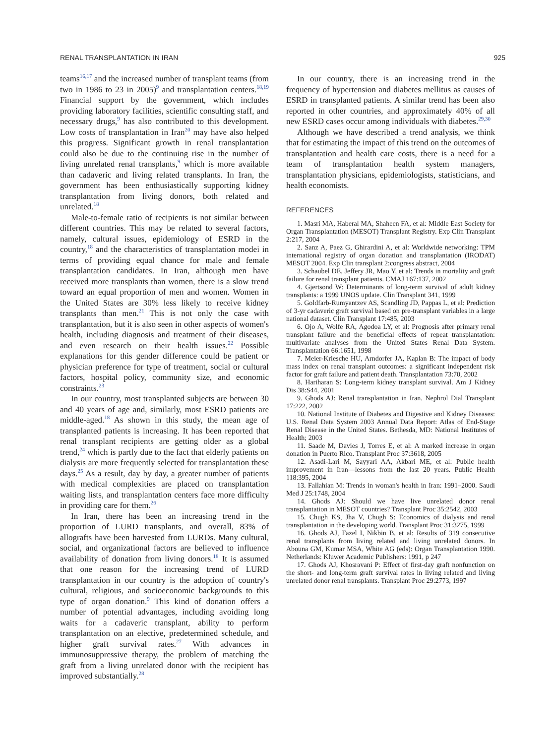RENAL TRANSPLANTATION IN IRAN 925
teams<sup>16,17</sup> and the increased number of transplant teams (from two in 1986 to 23 in 2005)<sup>9</sup> and transplantation centers.<sup>18,19</sup> Financial support by the government, which includes providing laboratory facilities, scientific consulting staff, and necessary drugs,<sup>9</sup> has also contributed to this development. Low costs of transplantation in Iran<sup>20</sup> may have also helped this progress. Significant growth in renal transplantation could also be due to the continuing rise in the number of living unrelated renal transplants,<sup>9</sup> which is more available than cadaveric and living related transplants. In Iran, the government has been enthusiastically supporting kidney transplantation from living donors, both related and unrelated.<sup>18</sup>
Male-to-female ratio of recipients is not similar between different countries. This may be related to several factors, namely, cultural issues, epidemiology of ESRD in the country,<sup>18</sup> and the characteristics of transplantation modei in terms of providing equal chance for male and female transplantation candidates. In Iran, although men have received more transplants than women, there is a slow trend toward an equal proportion of men and women. Women in the United States are 30% less likely to receive kidney transplants than men.<sup>21</sup> This is not only the case with transplantation, but it is also seen in other aspects of women's health, including diagnosis and treatment of their diseases, and even research on their health issues.<sup>22</sup> Possible explanations for this gender difference could be patient or physician preference for type of treatment, social or cultural factors, hospital policy, community size, and economic constraints.<sup>23</sup>
In our country, most transplanted subjects are between 30 and 40 years of age and, similarly, most ESRD patients are middle-aged.<sup>18</sup> As shown in this study, the mean age of transplanted patients is increasing. It has been reported that renal transplant recipients are getting older as a global trend,<sup>24</sup> which is partly due to the fact that elderly patients on dialysis are more frequently selected for transplantation these days.<sup>25</sup> As a result, day by day, a greater number of patients with medical complexities are placed on transplantation waiting lists, and transplantation centers face more difficulty in providing care for them.<sup>26</sup>
In Iran, there has been an increasing trend in the proportion of LURD transplants, and overall, 83% of allografts have been harvested from LURDs. Many cultural, social, and organizational factors are believed to influence availability of donation from living donors.<sup>18</sup> It is assumed that one reason for the increasing trend of LURD transplantation in our country is the adoption of country's cultural, religious, and socioeconomic backgrounds to this type of organ donation.<sup>9</sup> This kind of donation offers a number of potential advantages, including avoiding long waits for a cadaveric transplant, ability to perform transplantation on an elective, predetermined schedule, and higher graft survival rates.<sup>27</sup> With advances in immunosuppressive therapy, the problem of matching the graft from a living unrelated donor with the recipient has improved substantially.<sup>28</sup>
In our country, there is an increasing trend in the frequency of hypertension and diabetes mellitus as causes of ESRD in transplanted patients. A similar trend has been also reported in other countries, and approximately 40% of all new ESRD cases occur among individuals with diabetes.<sup>29,30</sup>
Although we have described a trend analysis, we think that for estimating the impact of this trend on the outcomes of transplantation and health care costs, there is a need for a team of transplantation health system managers, transplantation physicians, epidemiologists, statisticians, and health economists.
REFERENCES
1. Masri MA, Haberal MA, Shaheen FA, et al: Middle East Society for Organ Transplantation (MESOT) Transplant Registry. Exp Clin Transplant 2:217, 2004
2. Sanz A, Paez G, Ghirardini A, et al: Worldwide networking: TPM international registry of organ donation and transplantation (IRODAT) MESOT 2004. Exp Clin transplant 2:congress abstract, 2004
3. Schaubel DE, Jeffery JR, Mao Y, et al: Trends in mortality and graft failure for renal transplant patients. CMAJ 167:137, 2002
4. Gjertsond W: Determinants of long-term survival of adult kidney transplants: a 1999 UNOS update. Clin Transplant 341, 1999
5. Goldfarb-Rumyantzev AS, Scandling JD, Pappas L, et al: Prediction of 3-yr cadaveric graft survival based on pre-transplant variables in a large national dataset. Clin Transplant 17:485, 2003
6. Ojo A, Wolfe RA, Agodoa LY, et al: Prognosis after primary renal transplant failure and the beneficial effects of repeat transplantation: multivariate analyses from the United States Renal Data System. Transplantation 66:1651, 1998
7. Meier-Kriesche HU, Arndorfer JA, Kaplan B: The impact of body mass index on renal transplant outcomes: a significant independent risk factor for graft failure and patient death. Transplantation 73:70, 2002
8. Hariharan S: Long-term kidney transplant survival. Am J Kidney Dis 38:S44, 2001
9. Ghods AJ: Renal transplantation in Iran. Nephrol Dial Transplant 17:222, 2002
10. National Institute of Diabetes and Digestive and Kidney Diseases: U.S. Renal Data System 2003 Annual Data Report: Atlas of End-Stage Renal Disease in the United States. Bethesda, MD: National Institutes of Health; 2003
11. Saade M, Davies J, Torres E, et al: A marked increase in organ donation in Puerto Rico. Transplant Proc 37:3618, 2005
12. Asadi-Lari M, Sayyari AA, Akbari ME, et al: Public health improvement in Iran—lessons from the last 20 years. Public Health 118:395, 2004
13. Fallahian M: Trends in woman's health in Iran: 1991–2000. Saudi Med J 25:1748, 2004
14. Ghods AJ: Should we have live unrelated donor renal transplantation in MESOT countries? Transplant Proc 35:2542, 2003
15. Chugh KS, Jha V, Chugh S: Economics of dialysis and renal transplantation in the developing world. Transplant Proc 31:3275, 1999
16. Ghods AJ, Fazel I, Nikbin B, et al: Results of 319 consecutive renal transplants from living related and living unrelated donors. In Abouna GM, Kumar MSA, White AG (eds): Organ Transplantation 1990. Netherlands: Kluwer Academic Publishers: 1991, p 247
17. Ghods AJ, Khosravani P: Effect of first-day graft nonfunction on the short- and long-term graft survival rates in living related and living unrelated donor renal transplants. Transplant Proc 29:2773, 1997